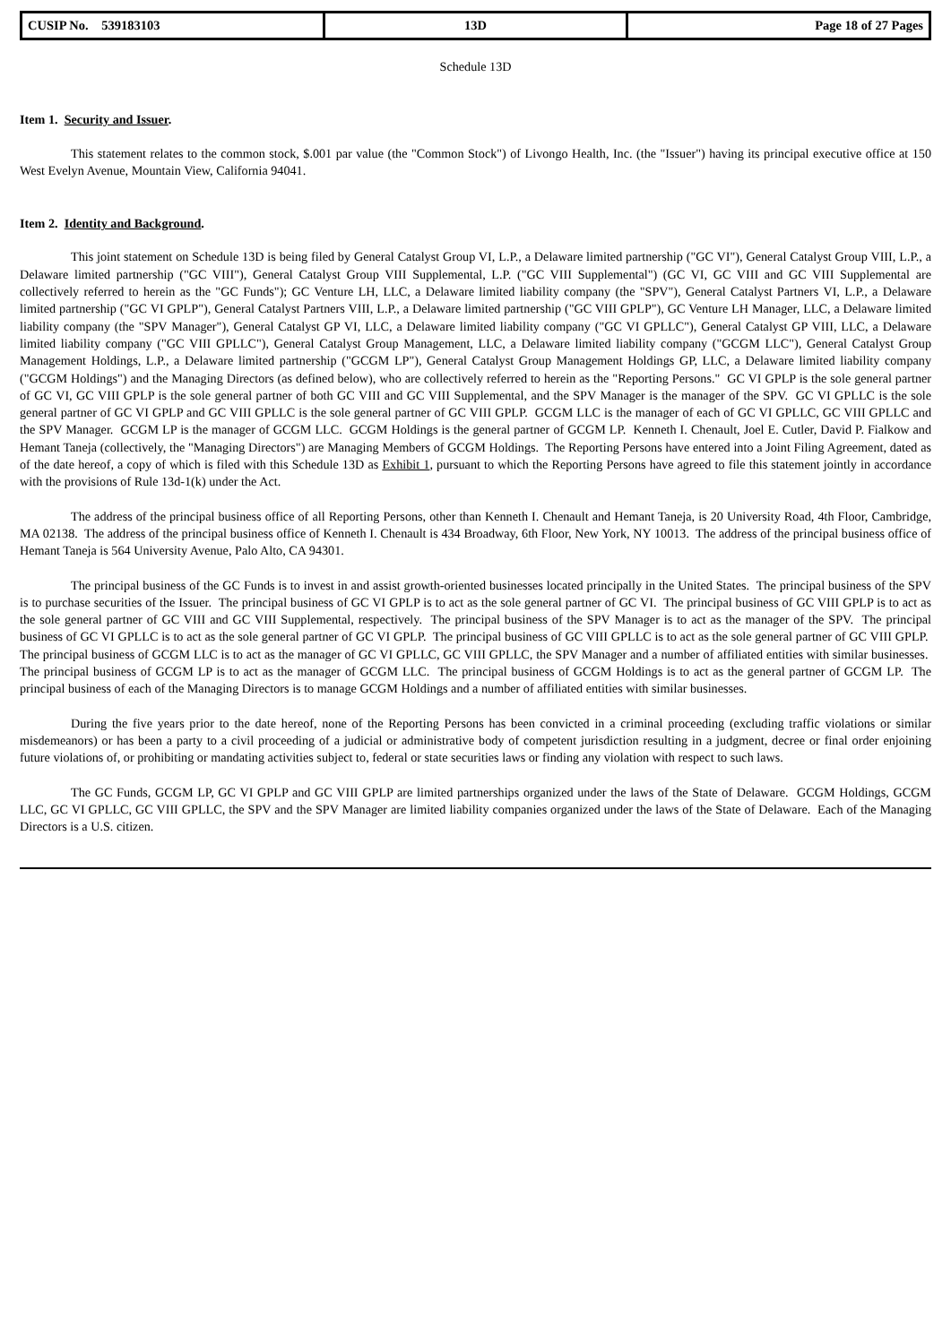| CUSIP No. 539183103 | 13D | Page 18 of 27 Pages |
Schedule 13D
Item 1. Security and Issuer.
This statement relates to the common stock, $.001 par value (the "Common Stock") of Livongo Health, Inc. (the "Issuer") having its principal executive office at 150 West Evelyn Avenue, Mountain View, California 94041.
Item 2. Identity and Background.
This joint statement on Schedule 13D is being filed by General Catalyst Group VI, L.P., a Delaware limited partnership ("GC VI"), General Catalyst Group VIII, L.P., a Delaware limited partnership ("GC VIII"), General Catalyst Group VIII Supplemental, L.P. ("GC VIII Supplemental") (GC VI, GC VIII and GC VIII Supplemental are collectively referred to herein as the "GC Funds"); GC Venture LH, LLC, a Delaware limited liability company (the "SPV"), General Catalyst Partners VI, L.P., a Delaware limited partnership ("GC VI GPLP"), General Catalyst Partners VIII, L.P., a Delaware limited partnership ("GC VIII GPLP"), GC Venture LH Manager, LLC, a Delaware limited liability company (the "SPV Manager"), General Catalyst GP VI, LLC, a Delaware limited liability company ("GC VI GPLLC"), General Catalyst GP VIII, LLC, a Delaware limited liability company ("GC VIII GPLLC"), General Catalyst Group Management, LLC, a Delaware limited liability company ("GCGM LLC"), General Catalyst Group Management Holdings, L.P., a Delaware limited partnership ("GCGM LP"), General Catalyst Group Management Holdings GP, LLC, a Delaware limited liability company ("GCGM Holdings") and the Managing Directors (as defined below), who are collectively referred to herein as the "Reporting Persons." GC VI GPLP is the sole general partner of GC VI, GC VIII GPLP is the sole general partner of both GC VIII and GC VIII Supplemental, and the SPV Manager is the manager of the SPV. GC VI GPLLC is the sole general partner of GC VI GPLP and GC VIII GPLLC is the sole general partner of GC VIII GPLP. GCGM LLC is the manager of each of GC VI GPLLC, GC VIII GPLLC and the SPV Manager. GCGM LP is the manager of GCGM LLC. GCGM Holdings is the general partner of GCGM LP. Kenneth I. Chenault, Joel E. Cutler, David P. Fialkow and Hemant Taneja (collectively, the "Managing Directors") are Managing Members of GCGM Holdings. The Reporting Persons have entered into a Joint Filing Agreement, dated as of the date hereof, a copy of which is filed with this Schedule 13D as Exhibit 1, pursuant to which the Reporting Persons have agreed to file this statement jointly in accordance with the provisions of Rule 13d-1(k) under the Act.
The address of the principal business office of all Reporting Persons, other than Kenneth I. Chenault and Hemant Taneja, is 20 University Road, 4th Floor, Cambridge, MA 02138. The address of the principal business office of Kenneth I. Chenault is 434 Broadway, 6th Floor, New York, NY 10013. The address of the principal business office of Hemant Taneja is 564 University Avenue, Palo Alto, CA 94301.
The principal business of the GC Funds is to invest in and assist growth-oriented businesses located principally in the United States. The principal business of the SPV is to purchase securities of the Issuer. The principal business of GC VI GPLP is to act as the sole general partner of GC VI. The principal business of GC VIII GPLP is to act as the sole general partner of GC VIII and GC VIII Supplemental, respectively. The principal business of the SPV Manager is to act as the manager of the SPV. The principal business of GC VI GPLLC is to act as the sole general partner of GC VI GPLP. The principal business of GC VIII GPLLC is to act as the sole general partner of GC VIII GPLP. The principal business of GCGM LLC is to act as the manager of GC VI GPLLC, GC VIII GPLLC, the SPV Manager and a number of affiliated entities with similar businesses. The principal business of GCGM LP is to act as the manager of GCGM LLC. The principal business of GCGM Holdings is to act as the general partner of GCGM LP. The principal business of each of the Managing Directors is to manage GCGM Holdings and a number of affiliated entities with similar businesses.
During the five years prior to the date hereof, none of the Reporting Persons has been convicted in a criminal proceeding (excluding traffic violations or similar misdemeanors) or has been a party to a civil proceeding of a judicial or administrative body of competent jurisdiction resulting in a judgment, decree or final order enjoining future violations of, or prohibiting or mandating activities subject to, federal or state securities laws or finding any violation with respect to such laws.
The GC Funds, GCGM LP, GC VI GPLP and GC VIII GPLP are limited partnerships organized under the laws of the State of Delaware. GCGM Holdings, GCGM LLC, GC VI GPLLC, GC VIII GPLLC, the SPV and the SPV Manager are limited liability companies organized under the laws of the State of Delaware. Each of the Managing Directors is a U.S. citizen.